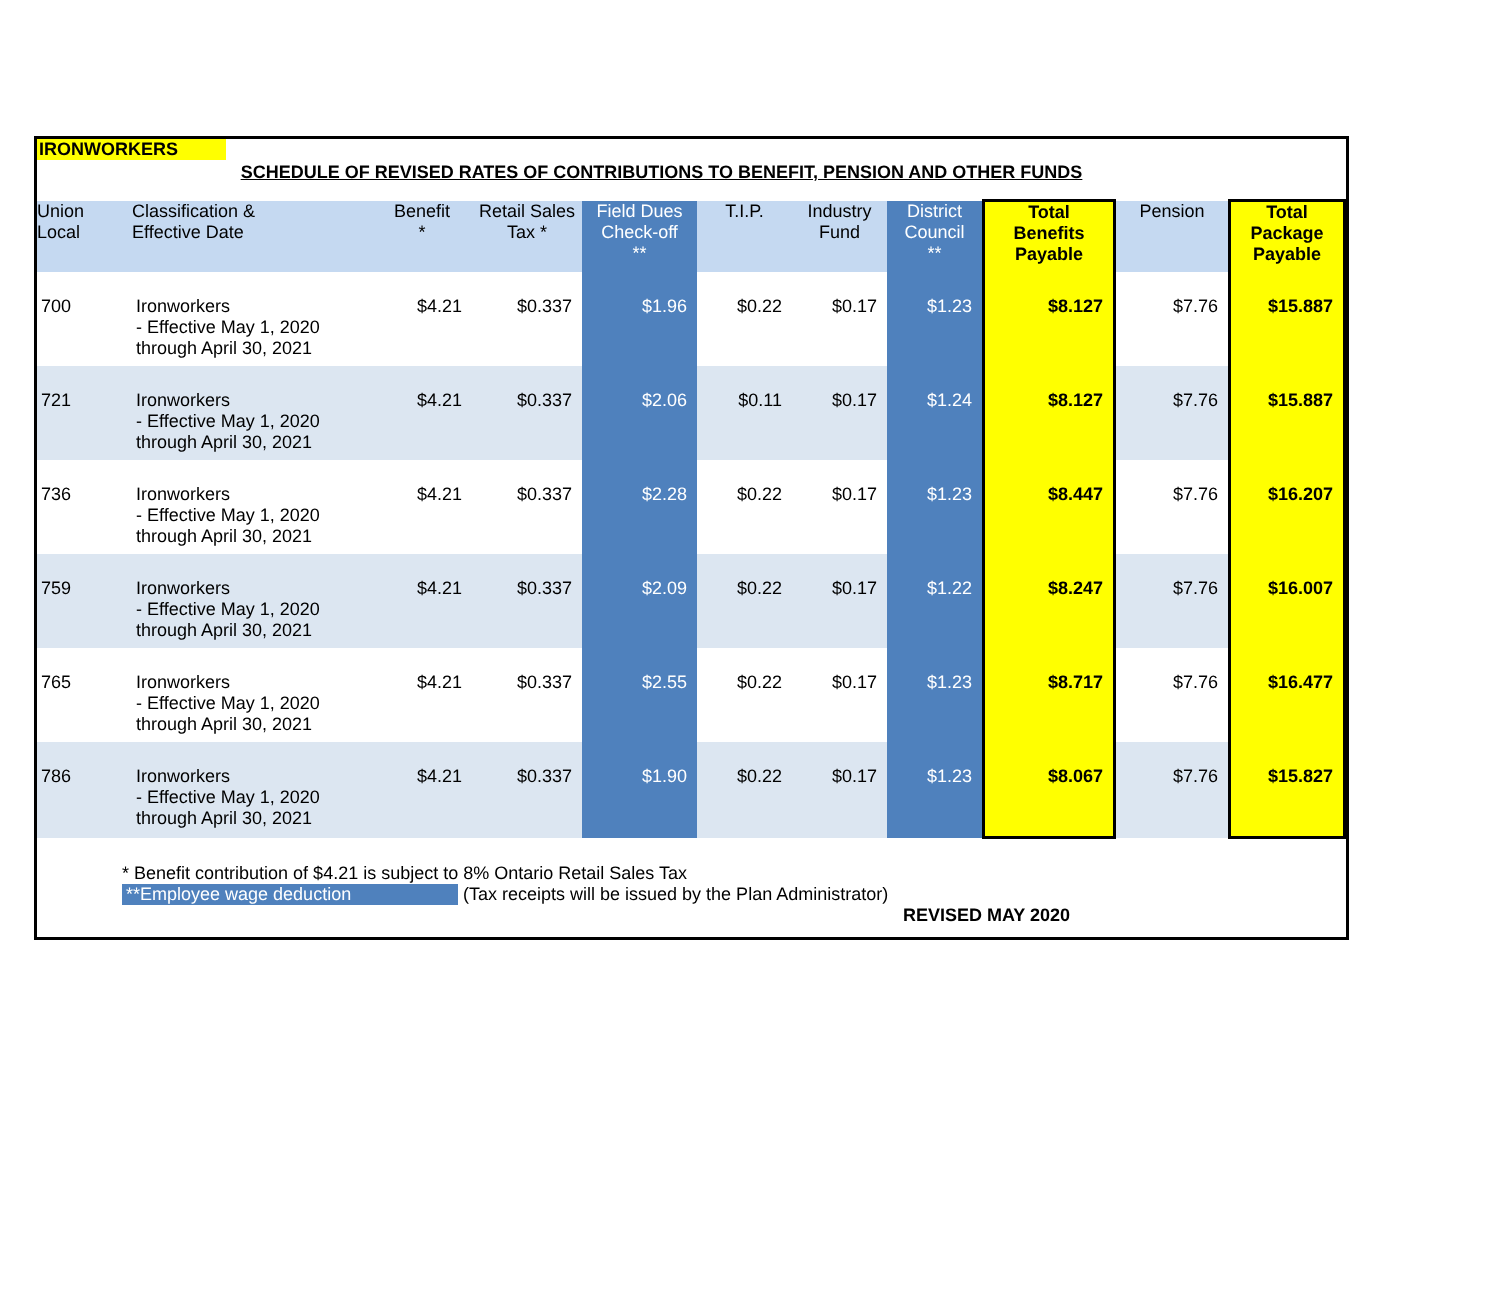IRONWORKERS
SCHEDULE OF REVISED RATES OF CONTRIBUTIONS TO BENEFIT, PENSION AND OTHER FUNDS
| Union Local | Classification & Effective Date | Benefit * | Retail Sales Tax * | Field Dues Check-off ** | T.I.P. | Industry Fund | District Council ** | Total Benefits Payable | Pension | Total Package Payable |
| --- | --- | --- | --- | --- | --- | --- | --- | --- | --- | --- |
| 700 | Ironworkers - Effective May 1, 2020 through April 30, 2021 | $4.21 | $0.337 | $1.96 | $0.22 | $0.17 | $1.23 | $8.127 | $7.76 | $15.887 |
| 721 | Ironworkers - Effective May 1, 2020 through April 30, 2021 | $4.21 | $0.337 | $2.06 | $0.11 | $0.17 | $1.24 | $8.127 | $7.76 | $15.887 |
| 736 | Ironworkers - Effective May 1, 2020 through April 30, 2021 | $4.21 | $0.337 | $2.28 | $0.22 | $0.17 | $1.23 | $8.447 | $7.76 | $16.207 |
| 759 | Ironworkers - Effective May 1, 2020 through April 30, 2021 | $4.21 | $0.337 | $2.09 | $0.22 | $0.17 | $1.22 | $8.247 | $7.76 | $16.007 |
| 765 | Ironworkers - Effective May 1, 2020 through April 30, 2021 | $4.21 | $0.337 | $2.55 | $0.22 | $0.17 | $1.23 | $8.717 | $7.76 | $16.477 |
| 786 | Ironworkers - Effective May 1, 2020 through April 30, 2021 | $4.21 | $0.337 | $1.90 | $0.22 | $0.17 | $1.23 | $8.067 | $7.76 | $15.827 |
* Benefit contribution of $4.21 is subject to 8% Ontario Retail Sales Tax
**Employee wage deduction (Tax receipts will be issued by the Plan Administrator)
REVISED MAY 2020